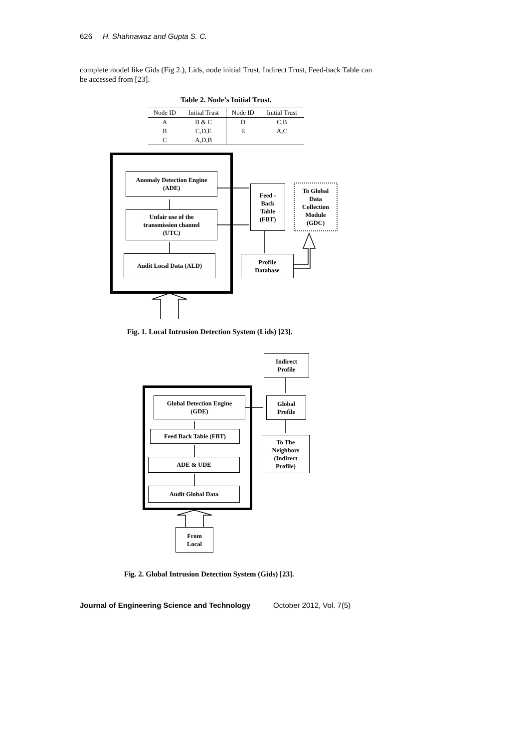626 H. Shahnawaz and Gupta S. C.
complete model like Gids (Fig 2.), Lids, node initial Trust, Indirect Trust, Feed-back Table can be accessed from [23].
Table 2. Node’s Initial Trust.
| Node ID | Initial Trust | Node ID | Initial Trust |
| --- | --- | --- | --- |
| A | B & C | D | C,B |
| B | C,D,E | E | A,C |
| C | A,D,B | | |
Anomaly Detection Engine
(ADE)
Unfair use of the
transmission channel
(UTC)
Audit Local Data (ALD)
Feed -
Back
Table
(FBT)
To Global
Data
Collection
Module
(GDC)
Profile
Database
Fig. 1. Local Intrusion Detection System (Lids) [23].
Indirect
Profile
Global Detection Engine
(GDE)
Feed Back Table (FBT)
ADE & UDE
Audit Global Data
Global
Profile
To The
Neighbors
(Indirect
Profile)
From
Local
Fig. 2. Global Intrusion Detection System (Gids) [23].
Journal of Engineering Science and Technology October 2012, Vol. 7(5)